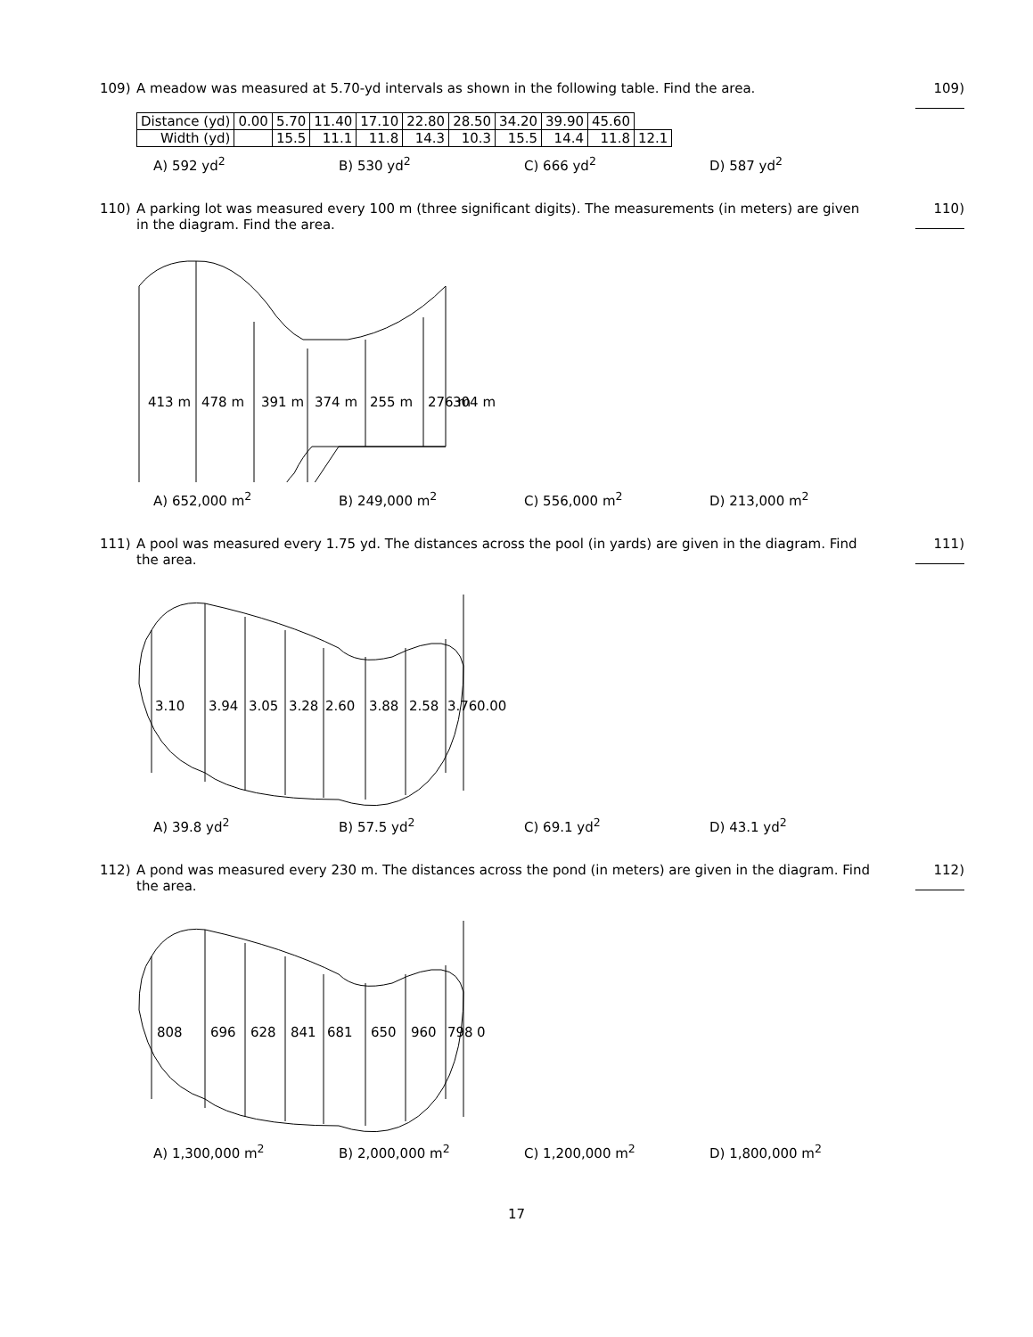109) A meadow was measured at 5.70-yd intervals as shown in the following table. Find the area.
109)
| Distance (yd) | 0.00 | 5.70 | 11.40 | 17.10 | 22.80 | 28.50 | 34.20 | 39.90 | 45.60 | |
| Width (yd) | | 15.5 | 11.1 | 11.8 | 14.3 | 10.3 | 15.5 | 14.4 | 11.8 | 12.1 |
A) 592 yd<sup>2</sup> B) 530 yd<sup>2</sup> C) 666 yd<sup>2</sup> D) 587 yd<sup>2</sup>
110) A parking lot was measured every 100 m (three significant digits). The measurements (in meters) are given in the diagram. Find the area.
110)
413 m
478 m
391 m
374 m
255 m
276 m
304 m
A) 652,000 m<sup>2</sup> B) 249,000 m<sup>2</sup> C) 556,000 m<sup>2</sup> D) 213,000 m<sup>2</sup>
111) A pool was measured every 1.75 yd. The distances across the pool (in yards) are given in the diagram. Find the area.
111)
3.10
3.94
3.05
3.28
2.60
3.88
2.58
3.76
0.00
A) 39.8 yd<sup>2</sup> B) 57.5 yd<sup>2</sup> C) 69.1 yd<sup>2</sup> D) 43.1 yd<sup>2</sup>
112) A pond was measured every 230 m. The distances across the pond (in meters) are given in the diagram. Find the area.
112)
808
696
628
841
681
650
960
798
0
A) 1,300,000 m<sup>2</sup> B) 2,000,000 m<sup>2</sup> C) 1,200,000 m<sup>2</sup> D) 1,800,000 m<sup>2</sup>
17